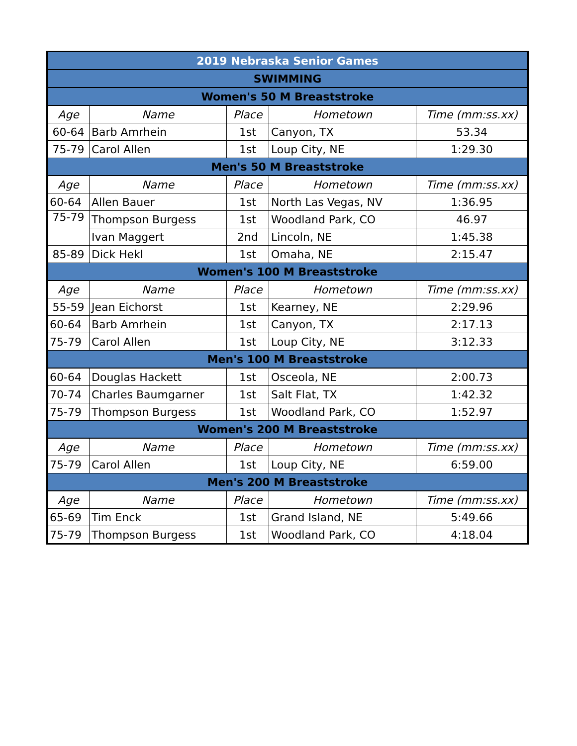| 2019 Nebraska Senior Games | | | | |
| --- | --- | --- | --- | --- |
| SWIMMING | | | | |
| Women's 50 M Breaststroke | | | | |
| Age | Name | Place | Hometown | Time (mm:ss.xx) |
| 60-64 | Barb Amrhein | 1st | Canyon, TX | 53.34 |
| 75-79 | Carol Allen | 1st | Loup City, NE | 1:29.30 |
| Men's 50 M Breaststroke | | | | |
| Age | Name | Place | Hometown | Time (mm:ss.xx) |
| 60-64 | Allen Bauer | 1st | North Las Vegas, NV | 1:36.95 |
| 75-79 | Thompson Burgess | 1st | Woodland Park, CO | 46.97 |
| | Ivan Maggert | 2nd | Lincoln, NE | 1:45.38 |
| 85-89 | Dick Hekl | 1st | Omaha, NE | 2:15.47 |
| Women's 100 M Breaststroke | | | | |
| Age | Name | Place | Hometown | Time (mm:ss.xx) |
| 55-59 | Jean Eichorst | 1st | Kearney, NE | 2:29.96 |
| 60-64 | Barb Amrhein | 1st | Canyon, TX | 2:17.13 |
| 75-79 | Carol Allen | 1st | Loup City, NE | 3:12.33 |
| Men's 100 M Breaststroke | | | | |
| 60-64 | Douglas Hackett | 1st | Osceola, NE | 2:00.73 |
| 70-74 | Charles Baumgarner | 1st | Salt Flat, TX | 1:42.32 |
| 75-79 | Thompson Burgess | 1st | Woodland Park, CO | 1:52.97 |
| Women's 200 M Breaststroke | | | | |
| Age | Name | Place | Hometown | Time (mm:ss.xx) |
| 75-79 | Carol Allen | 1st | Loup City, NE | 6:59.00 |
| Men's 200 M Breaststroke | | | | |
| Age | Name | Place | Hometown | Time (mm:ss.xx) |
| 65-69 | Tim Enck | 1st | Grand Island, NE | 5:49.66 |
| 75-79 | Thompson Burgess | 1st | Woodland Park, CO | 4:18.04 |